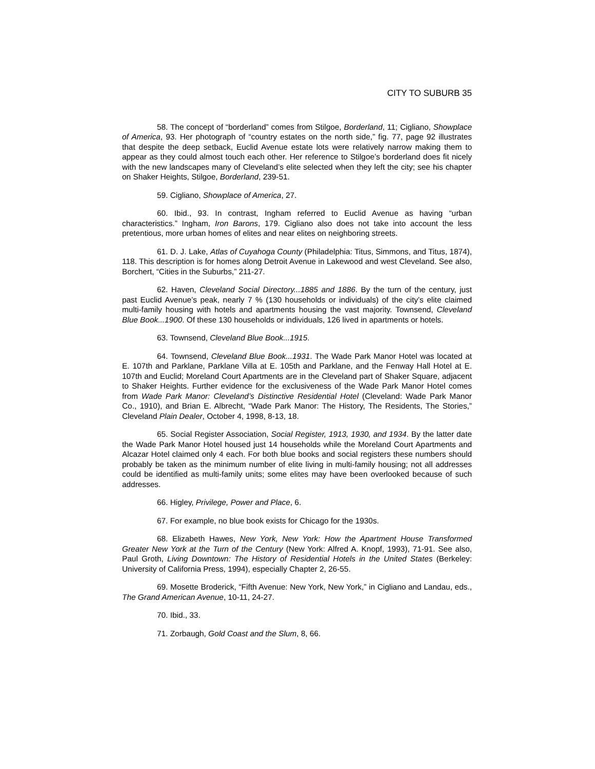CITY TO SUBURB 35
58. The concept of “borderland” comes from Stilgoe, Borderland, 11; Cigliano, Showplace of America, 93. Her photograph of “country estates on the north side,” fig. 77, page 92 illustrates that despite the deep setback, Euclid Avenue estate lots were relatively narrow making them to appear as they could almost touch each other. Her reference to Stilgoe’s borderland does fit nicely with the new landscapes many of Cleveland’s elite selected when they left the city; see his chapter on Shaker Heights, Stilgoe, Borderland, 239-51.
59. Cigliano, Showplace of America, 27.
60. Ibid., 93. In contrast, Ingham referred to Euclid Avenue as having “urban characteristics.” Ingham, Iron Barons, 179. Cigliano also does not take into account the less pretentious, more urban homes of elites and near elites on neighboring streets.
61. D. J. Lake, Atlas of Cuyahoga County (Philadelphia: Titus, Simmons, and Titus, 1874), 118. This description is for homes along Detroit Avenue in Lakewood and west Cleveland. See also, Borchert, “Cities in the Suburbs,” 211-27.
62. Haven, Cleveland Social Directory...1885 and 1886. By the turn of the century, just past Euclid Avenue’s peak, nearly 7 % (130 households or individuals) of the city’s elite claimed multi-family housing with hotels and apartments housing the vast majority. Townsend, Cleveland Blue Book...1900. Of these 130 households or individuals, 126 lived in apartments or hotels.
63. Townsend, Cleveland Blue Book...1915.
64. Townsend, Cleveland Blue Book...1931. The Wade Park Manor Hotel was located at E. 107th and Parklane, Parklane Villa at E. 105th and Parklane, and the Fenway Hall Hotel at E. 107th and Euclid; Moreland Court Apartments are in the Cleveland part of Shaker Square, adjacent to Shaker Heights. Further evidence for the exclusiveness of the Wade Park Manor Hotel comes from Wade Park Manor: Cleveland’s Distinctive Residential Hotel (Cleveland: Wade Park Manor Co., 1910), and Brian E. Albrecht, “Wade Park Manor: The History, The Residents, The Stories,” Cleveland Plain Dealer, October 4, 1998, 8-13, 18.
65. Social Register Association, Social Register, 1913, 1930, and 1934. By the latter date the Wade Park Manor Hotel housed just 14 households while the Moreland Court Apartments and Alcazar Hotel claimed only 4 each. For both blue books and social registers these numbers should probably be taken as the minimum number of elite living in multi-family housing; not all addresses could be identified as multi-family units; some elites may have been overlooked because of such addresses.
66. Higley, Privilege, Power and Place, 6.
67. For example, no blue book exists for Chicago for the 1930s.
68. Elizabeth Hawes, New York, New York: How the Apartment House Transformed Greater New York at the Turn of the Century (New York: Alfred A. Knopf, 1993), 71-91. See also, Paul Groth, Living Downtown: The History of Residential Hotels in the United States (Berkeley: University of California Press, 1994), especially Chapter 2, 26-55.
69. Mosette Broderick, “Fifth Avenue: New York, New York,” in Cigliano and Landau, eds., The Grand American Avenue, 10-11, 24-27.
70. Ibid., 33.
71. Zorbaugh, Gold Coast and the Slum, 8, 66.